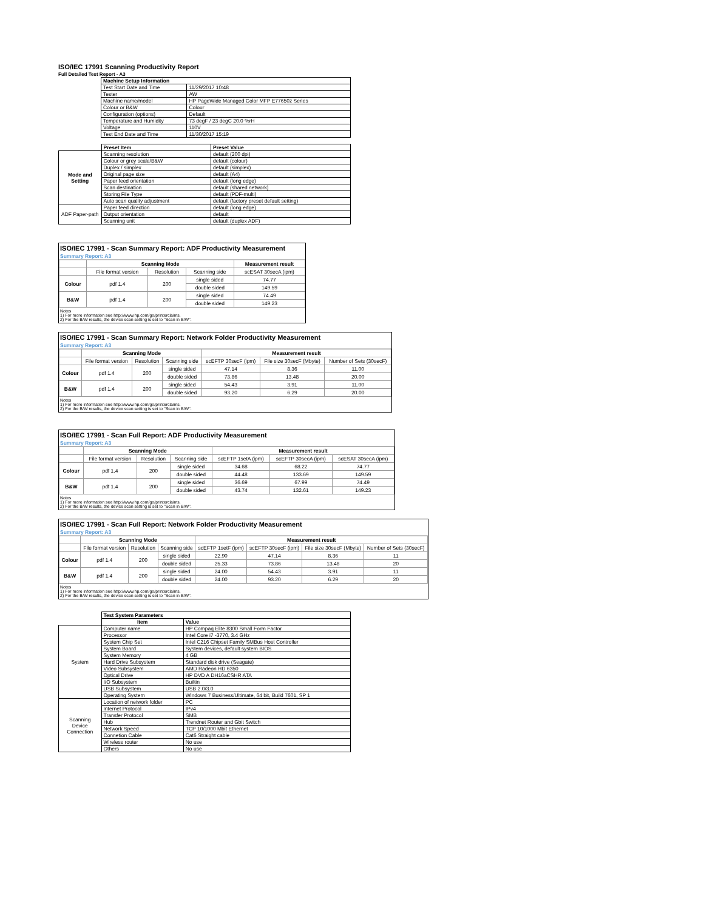ISO/IEC 17991 Scanning Productivity Report
Full Detailed Test Report - A3
| | Machine Setup Information | |
| | Test Start Date and Time | 11/29/2017 10:48 |
| | Tester | AW |
| | Machine name/model | HP PageWide Managed Color MFP E77650z Series |
| | Colour or B&W | Colour |
| | Configuration (options) | Default |
| | Temperature and Humidity | 73 degF / 23 degC 20.0 %rH |
| | Voltage | 110V |
| | Test End Date and Time | 11/30/2017 15:19 |
| | Preset Item | Preset Value |
| Mode and Setting | Scanning resolution | default (200 dpi) |
| | Colour or grey scale/B&W | default (colour) |
| | Duplex / simplex | default (simplex) |
| | Original page size | default (A4) |
| | Paper feed orientation | default (long edge) |
| | Scan destination | default (shared network) |
| | Storing File Type | default (PDF-multi) |
| | Auto scan quality adjustment | default (factory preset default setting) |
| ADF Paper-path | Paper feed direction | default (long edge) |
| | Output orientation | default |
| | Scanning unit | default (duplex ADF) |
ISO/IEC 17991 - Scan Summary Report: ADF Productivity Measurement
Summary Report: A3
| | Scanning Mode | | | Measurement result |
| --- | --- | --- | --- | --- |
| | File format version | Resolution | Scanning side | scESAT 30secA (ipm) |
| Colour | pdf 1.4 | 200 | single sided | 74.77 |
| | | | double sided | 149.59 |
| B&W | pdf 1.4 | 200 | single sided | 74.49 |
| | | | double sided | 149.23 |
Notes
1) For more information see http://www.hp.com/go/printerclaims.
2) For the B/W results, the device scan setting is set to "Scan in B/W".
ISO/IEC 17991 - Scan Summary Report: Network Folder Productivity Measurement
Summary Report: A3
| | Scanning Mode | | | Measurement result | | |
| --- | --- | --- | --- | --- | --- | --- |
| | File format version | Resolution | Scanning side | scEFTP 30secF (ipm) | File size 30secF (Mbyte) | Number of Sets (30secF) |
| Colour | pdf 1.4 | 200 | single sided | 47.14 | 8.36 | 11.00 |
| | | | double sided | 73.86 | 13.48 | 20.00 |
| B&W | pdf 1.4 | 200 | single sided | 54.43 | 3.91 | 11.00 |
| | | | double sided | 93.20 | 6.29 | 20.00 |
Notes
1) For more information see http://www.hp.com/go/printerclaims.
2) For the B/W results, the device scan setting is set to "Scan in B/W".
ISO/IEC 17991 - Scan Full Report: ADF Productivity Measurement
Summary Report: A3
| | Scanning Mode | | | Measurement result | | |
| --- | --- | --- | --- | --- | --- | --- |
| | File format version | Resolution | Scanning side | scEFTP 1setA (ipm) | scEFTP 30secA (ipm) | scESAT 30secA (ipm) |
| Colour | pdf 1.4 | 200 | single sided | 34.68 | 68.22 | 74.77 |
| | | | double sided | 44.48 | 133.69 | 149.59 |
| B&W | pdf 1.4 | 200 | single sided | 36.69 | 67.99 | 74.49 |
| | | | double sided | 43.74 | 132.61 | 149.23 |
Notes
1) For more information see http://www.hp.com/go/printerclaims.
2) For the B/W results, the device scan setting is set to "Scan in B/W".
ISO/IEC 17991 - Scan Full Report: Network Folder Productivity Measurement
Summary Report: A3
| | Scanning Mode | | | Measurement result | | | |
| --- | --- | --- | --- | --- | --- | --- | --- |
| | File format version | Resolution | Scanning side | scEFTP 1setF (ipm) | scEFTP 30secF (ipm) | File size 30secF (Mbyte) | Number of Sets (30secF) |
| Colour | pdf 1.4 | 200 | single sided | 22.90 | 47.14 | 8.36 | 11 |
| | | | double sided | 25.33 | 73.86 | 13.48 | 20 |
| B&W | pdf 1.4 | 200 | single sided | 24.00 | 54.43 | 3.91 | 11 |
| | | | double sided | 24.00 | 93.20 | 6.29 | 20 |
Notes
1) For more information see http://www.hp.com/go/printerclaims.
2) For the B/W results, the device scan setting is set to "Scan in B/W".
| | Test System Parameters | |
| | Item | Value |
| System | Computer name | HP Compaq Elite 8300 Small Form Factor |
| | Processor | Intel Core i7 -3770, 3.4 GHz |
| | System Chip Set | Intel C216 Chipset Family SMBus Host Controller |
| | System Board | System devices, default system BIOS |
| | System Memory | 4 GB |
| | Hard Drive Subsystem | Standard disk drive (Seagate) |
| | Video Subsystem | AMD Radeon HD 6350 |
| | Optical Drive | HP DVD A DH16aCSHR ATA |
| | I/O Subsystem | Builtin |
| | USB Subsystem | USB 2.0/3.0 |
| | Operating System | Windows 7 Business/Ultimate, 64 bit, Build 7601, SP 1 |
| Scanning Device Connection | Location of network folder | PC |
| | Internet Protocol | IPv4 |
| | Transfer Protocol | SMB |
| | Hub | Trendnet Router and Gbit Switch |
| | Network Speed | TCP 10/1000 Mbit Ethernet |
| | Connetion Cable | Cat6 Straight cable |
| | Wireless router | No use |
| | Others | No use |